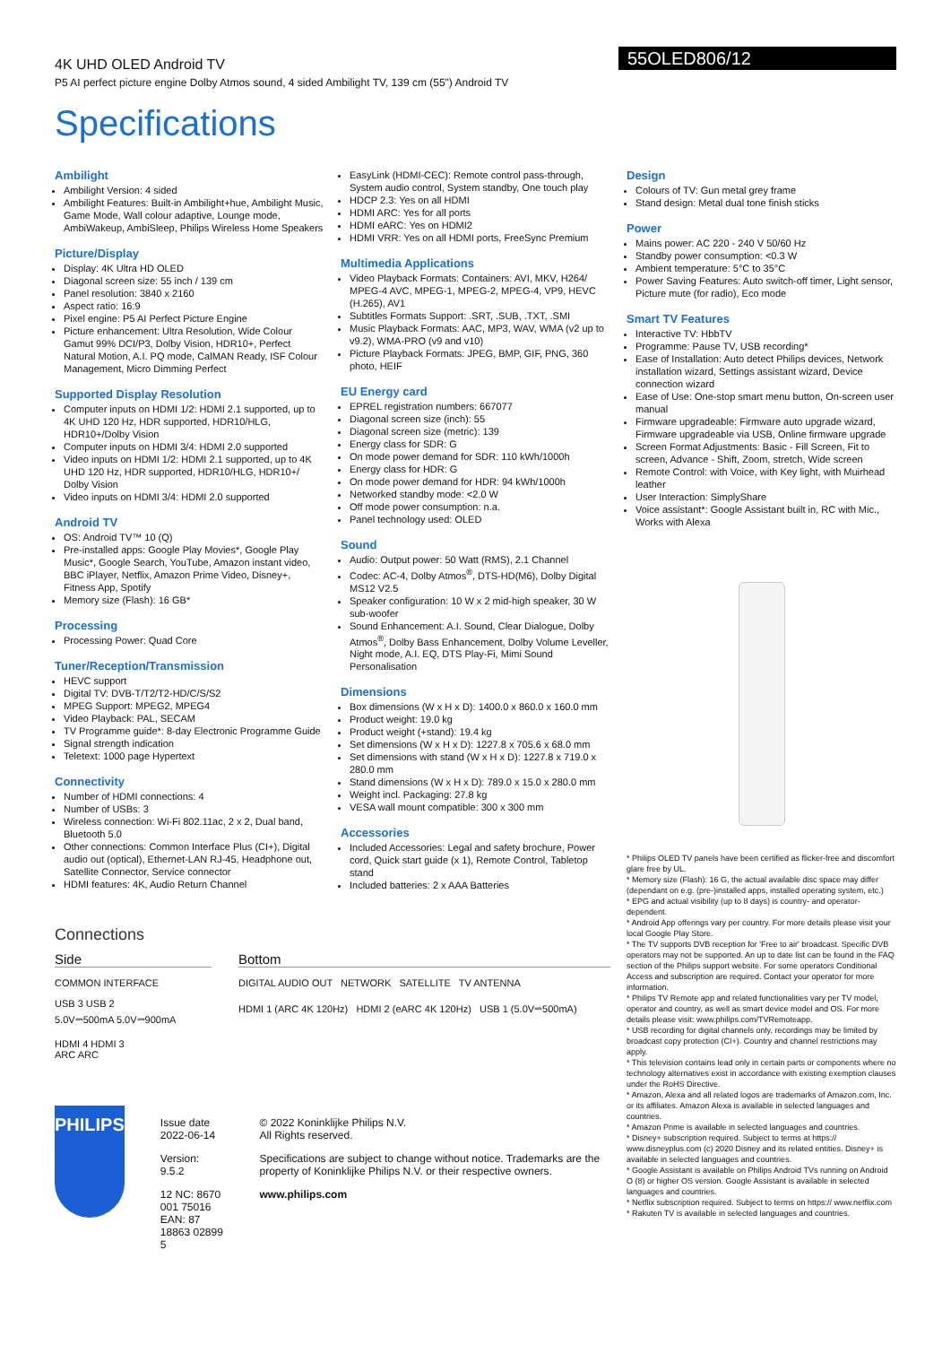4K UHD OLED Android TV
P5 AI perfect picture engine Dolby Atmos sound, 4 sided Ambilight TV, 139 cm (55") Android TV
55OLED806/12
Specifications
Ambilight
Ambilight Version: 4 sided
Ambilight Features: Built-in Ambilight+hue, Ambilight Music, Game Mode, Wall colour adaptive, Lounge mode, AmbiWakeup, AmbiSleep, Philips Wireless Home Speakers
Picture/Display
Display: 4K Ultra HD OLED
Diagonal screen size: 55 inch / 139 cm
Panel resolution: 3840 x 2160
Aspect ratio: 16:9
Pixel engine: P5 AI Perfect Picture Engine
Picture enhancement: Ultra Resolution, Wide Colour Gamut 99% DCI/P3, Dolby Vision, HDR10+, Perfect Natural Motion, A.I. PQ mode, CalMAN Ready, ISF Colour Management, Micro Dimming Perfect
Supported Display Resolution
Computer inputs on HDMI 1/2: HDMI 2.1 supported, up to 4K UHD 120 Hz, HDR supported, HDR10/HLG, HDR10+/Dolby Vision
Computer inputs on HDMI 3/4: HDMI 2.0 supported
Video inputs on HDMI 1/2: HDMI 2.1 supported, up to 4K UHD 120 Hz, HDR supported, HDR10/HLG, HDR10+/ Dolby Vision
Video inputs on HDMI 3/4: HDMI 2.0 supported
Android TV
OS: Android TV™ 10 (Q)
Pre-installed apps: Google Play Movies*, Google Play Music*, Google Search, YouTube, Amazon instant video, BBC iPlayer, Netflix, Amazon Prime Video, Disney+, Fitness App, Spotify
Memory size (Flash): 16 GB*
Processing
Processing Power: Quad Core
Tuner/Reception/Transmission
HEVC support
Digital TV: DVB-T/T2/T2-HD/C/S/S2
MPEG Support: MPEG2, MPEG4
Video Playback: PAL, SECAM
TV Programme guide*: 8-day Electronic Programme Guide
Signal strength indication
Teletext: 1000 page Hypertext
Connectivity
Number of HDMI connections: 4
Number of USBs: 3
Wireless connection: Wi-Fi 802.11ac, 2 x 2, Dual band, Bluetooth 5.0
Other connections: Common Interface Plus (CI+), Digital audio out (optical), Ethernet-LAN RJ-45, Headphone out, Satellite Connector, Service connector
HDMI features: 4K, Audio Return Channel
EasyLink (HDMI-CEC): Remote control pass-through, System audio control, System standby, One touch play
HDCP 2.3: Yes on all HDMI
HDMI ARC: Yes for all ports
HDMI eARC: Yes on HDMI2
HDMI VRR: Yes on all HDMI ports, FreeSync Premium
Multimedia Applications
Video Playback Formats: Containers: AVI, MKV, H264/ MPEG-4 AVC, MPEG-1, MPEG-2, MPEG-4, VP9, HEVC (H.265), AV1
Subtitles Formats Support: .SRT, .SUB, .TXT, .SMI
Music Playback Formats: AAC, MP3, WAV, WMA (v2 up to v9.2), WMA-PRO (v9 and v10)
Picture Playback Formats: JPEG, BMP, GIF, PNG, 360 photo, HEIF
EU Energy card
EPREL registration numbers: 667077
Diagonal screen size (inch): 55
Diagonal screen size (metric): 139
Energy class for SDR: G
On mode power demand for SDR: 110 kWh/1000h
Energy class for HDR: G
On mode power demand for HDR: 94 kWh/1000h
Networked standby mode: <2.0 W
Off mode power consumption: n.a.
Panel technology used: OLED
Sound
Audio: Output power: 50 Watt (RMS), 2.1 Channel
Codec: AC-4, Dolby Atmos<sup>®</sup>, DTS-HD(M6), Dolby Digital MS12 V2.5
Speaker configuration: 10 W x 2 mid-high speaker, 30 W sub-woofer
Sound Enhancement: A.I. Sound, Clear Dialogue, Dolby Atmos<sup>®</sup>, Dolby Bass Enhancement, Dolby Volume Leveller, Night mode, A.I. EQ, DTS Play-Fi, Mimi Sound Personalisation
Dimensions
Box dimensions (W x H x D): 1400.0 x 860.0 x 160.0 mm
Product weight: 19.0 kg
Product weight (+stand): 19.4 kg
Set dimensions (W x H x D): 1227.8 x 705.6 x 68.0 mm
Set dimensions with stand (W x H x D): 1227.8 x 719.0 x 280.0 mm
Stand dimensions (W x H x D): 789.0 x 15.0 x 280.0 mm
Weight incl. Packaging: 27.8 kg
VESA wall mount compatible: 300 x 300 mm
Accessories
Included Accessories: Legal and safety brochure, Power cord, Quick start guide (x 1), Remote Control, Tabletop stand
Included batteries: 2 x AAA Batteries
Design
Colours of TV: Gun metal grey frame
Stand design: Metal dual tone finish sticks
Power
Mains power: AC 220 - 240 V 50/60 Hz
Standby power consumption: <0.3 W
Ambient temperature: 5°C to 35°C
Power Saving Features: Auto switch-off timer, Light sensor, Picture mute (for radio), Eco mode
Smart TV Features
Interactive TV: HbbTV
Programme: Pause TV, USB recording*
Ease of Installation: Auto detect Philips devices, Network installation wizard, Settings assistant wizard, Device connection wizard
Ease of Use: One-stop smart menu button, On-screen user manual
Firmware upgradeable: Firmware auto upgrade wizard, Firmware upgradeable via USB, Online firmware upgrade
Screen Format Adjustments: Basic - Fill Screen, Fit to screen, Advance - Shift, Zoom, stretch, Wide screen
Remote Control: with Voice, with Key light, with Muirhead leather
User Interaction: SimplyShare
Voice assistant*: Google Assistant built in, RC with Mic., Works with Alexa
* Philips OLED TV panels have been certified as flicker-free and discomfort glare free by UL.
* Memory size (Flash): 16 G, the actual available disc space may differ (dependant on e.g. (pre-)installed apps, installed operating system, etc.)
* EPG and actual visibility (up to 8 days) is country- and operator-dependent.
* Android App offerings vary per country. For more details please visit your local Google Play Store.
* The TV supports DVB reception for 'Free to air' broadcast. Specific DVB operators may not be supported. An up to date list can be found in the FAQ section of the Philips support website. For some operators Conditional Access and subscription are required. Contact your operator for more information.
* Philips TV Remote app and related functionalities vary per TV model, operator and country, as well as smart device model and OS. For more details please visit: www.philips.com/TVRemoteapp.
* USB recording for digital channels only, recordings may be limited by broadcast copy protection (CI+). Country and channel restrictions may apply.
* This television contains lead only in certain parts or components where no technology alternatives exist in accordance with existing exemption clauses under the RoHS Directive.
* Amazon, Alexa and all related logos are trademarks of Amazon.com, Inc. or its affiliates. Amazon Alexa is available in selected languages and countries.
* Amazon Prime is available in selected languages and countries.
* Disney+ subscription required. Subject to terms at https:// www.disneyplus.com (c) 2020 Disney and its related entities. Disney+ is available in selected languages and countries.
* Google Assistant is available on Philips Android TVs running on Android O (8) or higher OS version. Google Assistant is available in selected languages and countries.
* Netflix subscription required. Subject to terms on https:// www.netflix.com
* Rakuten TV is available in selected languages and countries.
Connections
Side
COMMON INTERFACE
USB 3 USB 2
5.0V⎓500mA 5.0V⎓900mA
HDMI 4 HDMI 3
ARC ARC
Bottom
DIGITAL AUDIO OUT NETWORK SATELLITE TV ANTENNA
HDMI 1 (ARC 4K 120Hz) HDMI 2 (eARC 4K 120Hz) USB 1 (5.0V⎓500mA)
PHILIPS
Issue date 2022-06-14
Version: 9.5.2
12 NC: 8670 001 75016
EAN: 87 18863 02899 5
© 2022 Koninklijke Philips N.V.
All Rights reserved.
Specifications are subject to change without notice. Trademarks are the property of Koninklijke Philips N.V. or their respective owners.
www.philips.com